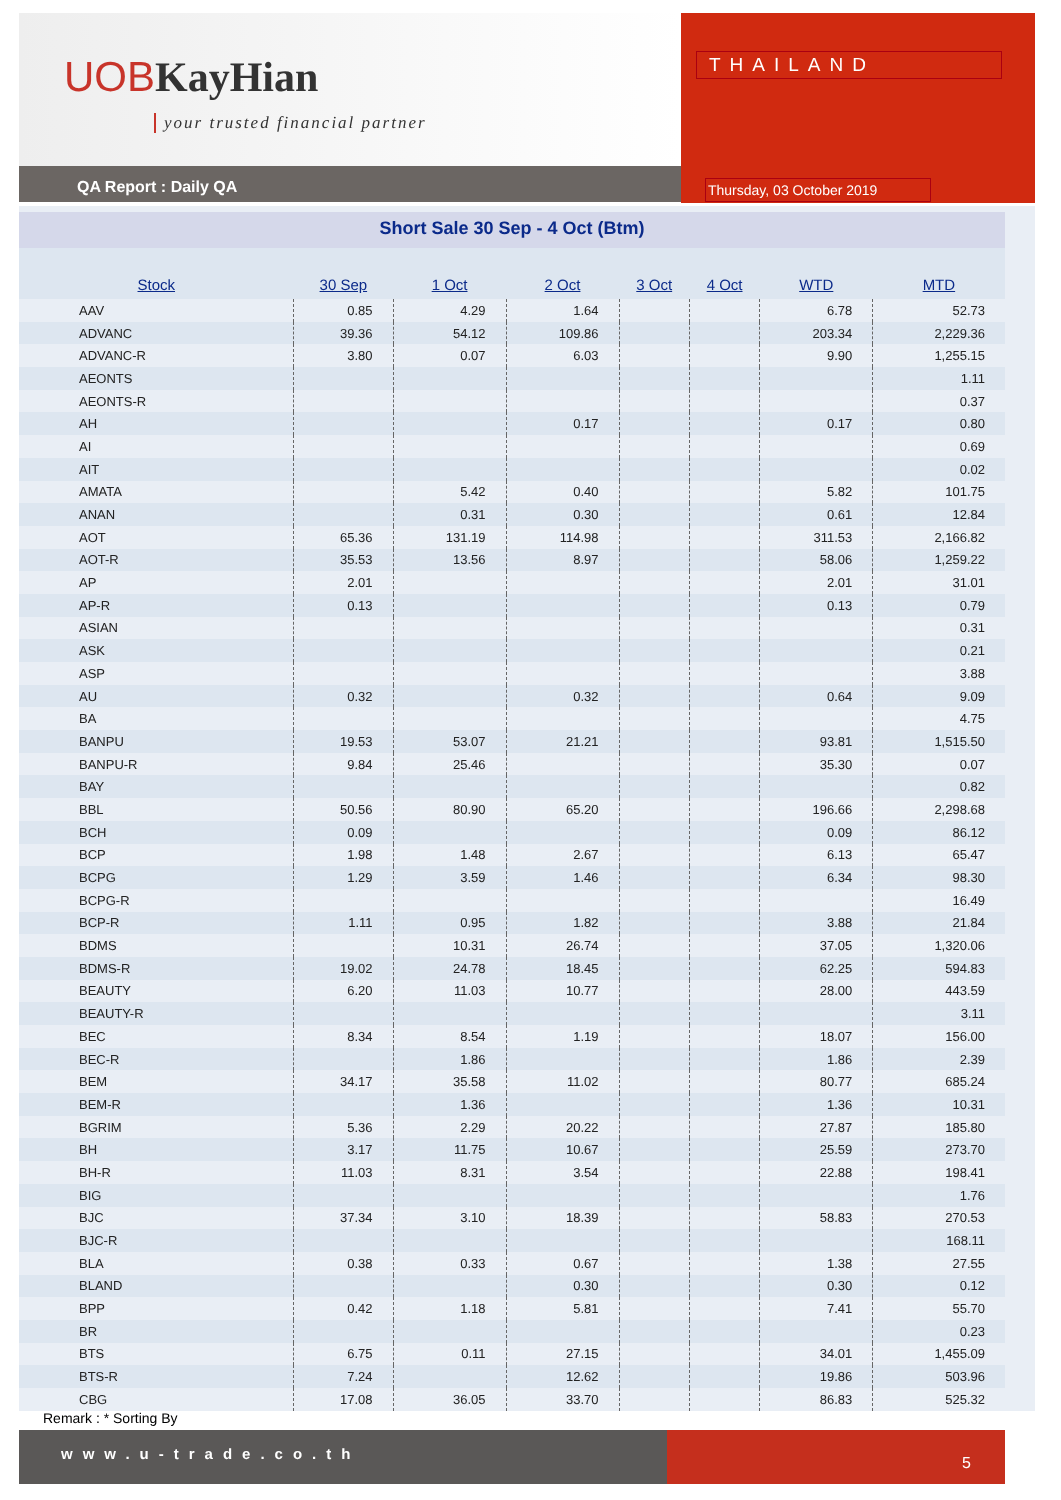UOBKayHian
your trusted financial partner
QA Report : Daily QA
THAILAND
Thursday, 03 October 2019
Short Sale 30 Sep - 4 Oct (Btm)
| Stock | 30 Sep | 1 Oct | 2 Oct | 3 Oct | 4 Oct | WTD | MTD |
| --- | --- | --- | --- | --- | --- | --- | --- |
| AAV | 0.85 | 4.29 | 1.64 | | | 6.78 | 52.73 |
| ADVANC | 39.36 | 54.12 | 109.86 | | | 203.34 | 2,229.36 |
| ADVANC-R | 3.80 | 0.07 | 6.03 | | | 9.90 | 1,255.15 |
| AEONTS | | | | | | | 1.11 |
| AEONTS-R | | | | | | | 0.37 |
| AH | | | 0.17 | | | 0.17 | 0.80 |
| AI | | | | | | | 0.69 |
| AIT | | | | | | | 0.02 |
| AMATA | | 5.42 | 0.40 | | | 5.82 | 101.75 |
| ANAN | | 0.31 | 0.30 | | | 0.61 | 12.84 |
| AOT | 65.36 | 131.19 | 114.98 | | | 311.53 | 2,166.82 |
| AOT-R | 35.53 | 13.56 | 8.97 | | | 58.06 | 1,259.22 |
| AP | 2.01 | | | | | 2.01 | 31.01 |
| AP-R | 0.13 | | | | | 0.13 | 0.79 |
| ASIAN | | | | | | | 0.31 |
| ASK | | | | | | | 0.21 |
| ASP | | | | | | | 3.88 |
| AU | 0.32 | | 0.32 | | | 0.64 | 9.09 |
| BA | | | | | | | 4.75 |
| BANPU | 19.53 | 53.07 | 21.21 | | | 93.81 | 1,515.50 |
| BANPU-R | 9.84 | 25.46 | | | | 35.30 | 0.07 |
| BAY | | | | | | | 0.82 |
| BBL | 50.56 | 80.90 | 65.20 | | | 196.66 | 2,298.68 |
| BCH | 0.09 | | | | | 0.09 | 86.12 |
| BCP | 1.98 | 1.48 | 2.67 | | | 6.13 | 65.47 |
| BCPG | 1.29 | 3.59 | 1.46 | | | 6.34 | 98.30 |
| BCPG-R | | | | | | | 16.49 |
| BCP-R | 1.11 | 0.95 | 1.82 | | | 3.88 | 21.84 |
| BDMS | | 10.31 | 26.74 | | | 37.05 | 1,320.06 |
| BDMS-R | 19.02 | 24.78 | 18.45 | | | 62.25 | 594.83 |
| BEAUTY | 6.20 | 11.03 | 10.77 | | | 28.00 | 443.59 |
| BEAUTY-R | | | | | | | 3.11 |
| BEC | 8.34 | 8.54 | 1.19 | | | 18.07 | 156.00 |
| BEC-R | | 1.86 | | | | 1.86 | 2.39 |
| BEM | 34.17 | 35.58 | 11.02 | | | 80.77 | 685.24 |
| BEM-R | | 1.36 | | | | 1.36 | 10.31 |
| BGRIM | 5.36 | 2.29 | 20.22 | | | 27.87 | 185.80 |
| BH | 3.17 | 11.75 | 10.67 | | | 25.59 | 273.70 |
| BH-R | 11.03 | 8.31 | 3.54 | | | 22.88 | 198.41 |
| BIG | | | | | | | 1.76 |
| BJC | 37.34 | 3.10 | 18.39 | | | 58.83 | 270.53 |
| BJC-R | | | | | | | 168.11 |
| BLA | 0.38 | 0.33 | 0.67 | | | 1.38 | 27.55 |
| BLAND | | | 0.30 | | | 0.30 | 0.12 |
| BPP | 0.42 | 1.18 | 5.81 | | | 7.41 | 55.70 |
| BR | | | | | | | 0.23 |
| BTS | 6.75 | 0.11 | 27.15 | | | 34.01 | 1,455.09 |
| BTS-R | 7.24 | | 12.62 | | | 19.86 | 503.96 |
| CBG | 17.08 | 36.05 | 33.70 | | | 86.83 | 525.32 |
Remark : * Sorting By
www.u-trade.co.th 5